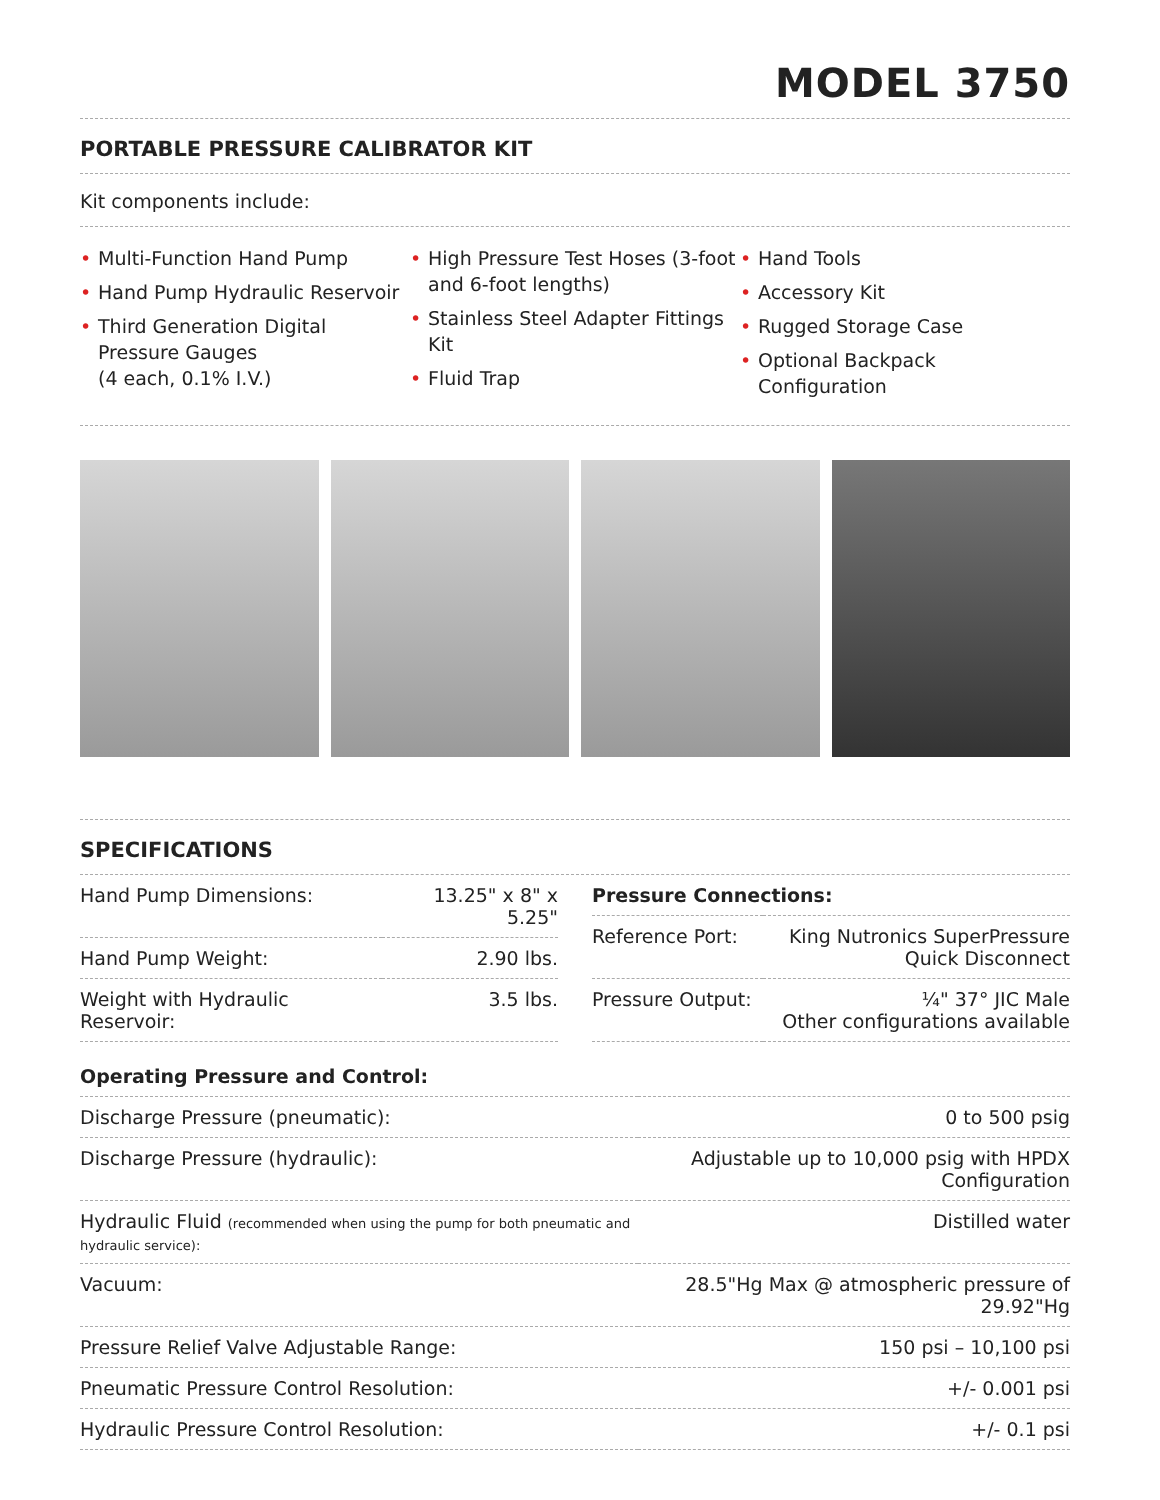MODEL 3750
PORTABLE PRESSURE CALIBRATOR KIT
Kit components include:
• Multi-Function Hand Pump
• Hand Pump Hydraulic Reservoir
• Third Generation Digital Pressure Gauges
(4 each, 0.1% I.V.)
• High Pressure Test Hoses (3-foot and 6-foot lengths)
• Stainless Steel Adapter Fittings Kit
• Fluid Trap
• Hand Tools
• Accessory Kit
• Rugged Storage Case
• Optional Backpack Configuration
SPECIFICATIONS
| Hand Pump Dimensions: | 13.25" x 8" x 5.25" |
| Hand Pump Weight: | 2.90 lbs. |
| Weight with Hydraulic Reservoir: | 3.5 lbs. |
| Pressure Connections: | |
| Reference Port: | King Nutronics SuperPressure Quick Disconnect |
| Pressure Output: | ¼" 37° JIC Male Other configurations available |
| Operating Pressure and Control: | |
| Discharge Pressure (pneumatic): | 0 to 500 psig |
| Discharge Pressure (hydraulic): | Adjustable up to 10,000 psig with HPDX Configuration |
| Hydraulic Fluid (recommended when using the pump for both pneumatic and hydraulic service): | Distilled water |
| Vacuum: | 28.5"Hg Max @ atmospheric pressure of 29.92"Hg |
| Pressure Relief Valve Adjustable Range: | 150 psi – 10,100 psi |
| Pneumatic Pressure Control Resolution: | +/- 0.001 psi |
| Hydraulic Pressure Control Resolution: | +/- 0.1 psi |